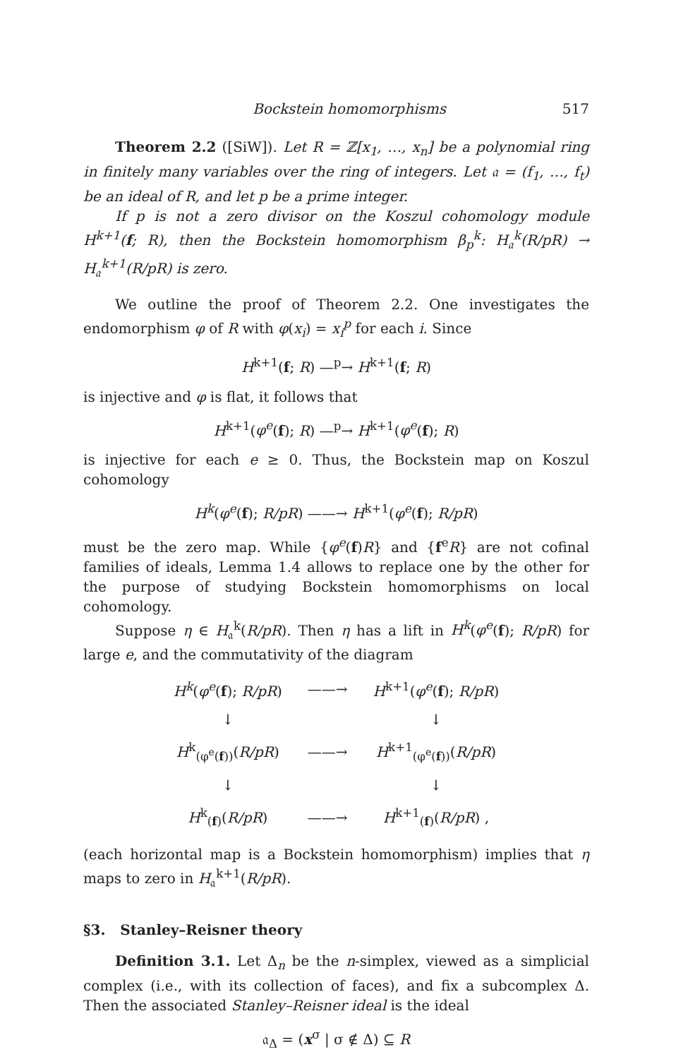Bockstein homomorphisms 517
Theorem 2.2 ([SiW]). Let R = ℤ[x<sub>1</sub>, …, x<sub>n</sub>] be a polynomial ring in finitely many variables over the ring of integers. Let 𝔞 = (f<sub>1</sub>, …, f<sub>t</sub>) be an ideal of R, and let p be a prime integer.
If p is not a zero divisor on the Koszul cohomology module H<sup>k+1</sup>(f; R), then the Bockstein homomorphism β<sub>p</sub><sup>k</sup>: H<sub>𝔞</sub><sup>k</sup>(R/pR) → H<sub>𝔞</sub><sup>k+1</sup>(R/pR) is zero.
We outline the proof of Theorem 2.2. One investigates the endomorphism φ of R with φ(x<sub>i</sub>) = x<sub>i</sub><sup>p</sup> for each i. Since
H<sup>k+1</sup>(f; R) —<sup>p</sup>→ H<sup>k+1</sup>(f; R)
is injective and φ is flat, it follows that
H<sup>k+1</sup>(φ<sup>e</sup>(f); R) —<sup>p</sup>→ H<sup>k+1</sup>(φ<sup>e</sup>(f); R)
is injective for each e ≥ 0. Thus, the Bockstein map on Koszul cohomology
H<sup>k</sup>(φ<sup>e</sup>(f); R/pR) ——→ H<sup>k+1</sup>(φ<sup>e</sup>(f); R/pR)
must be the zero map. While {φ<sup>e</sup>(f)R} and {f<sup>e</sup>R} are not cofinal families of ideals, Lemma 1.4 allows to replace one by the other for the purpose of studying Bockstein homomorphisms on local cohomology.
Suppose η ∈ H<sub>𝔞</sub><sup>k</sup>(R/pR). Then η has a lift in H<sup>k</sup>(φ<sup>e</sup>(f); R/pR) for large e, and the commutativity of the diagram
| H<sup>k</sup> ( φ<sup>e</sup> ( f ); R/pR ) | ——→ | H<sup>k+1</sup>( φ<sup>e</sup> ( f ); R/pR ) |
| ↓ | | ↓ |
| H<sup>k</sup><sub>(φ<sup>e</sup>(f))</sub>( R/pR ) | ——→ | H<sup>k+1</sup><sub>(φ<sup>e</sup>(f))</sub>( R/pR ) |
| ↓ | | ↓ |
| H<sup>k</sup><sub>(f)</sub>( R/pR ) | ——→ | H<sup>k+1</sup><sub>(f)</sub>( R/pR ) , |
(each horizontal map is a Bockstein homomorphism) implies that η maps to zero in H<sub>𝔞</sub><sup>k+1</sup>(R/pR).
§3. Stanley–Reisner theory
Definition 3.1. Let Δ<sub>n</sub> be the n-simplex, viewed as a simplicial complex (i.e., with its collection of faces), and fix a subcomplex Δ. Then the associated Stanley–Reisner ideal is the ideal
𝔞<sub>Δ</sub> = (x<sup>σ</sup> | σ ∉ Δ) ⊆ R